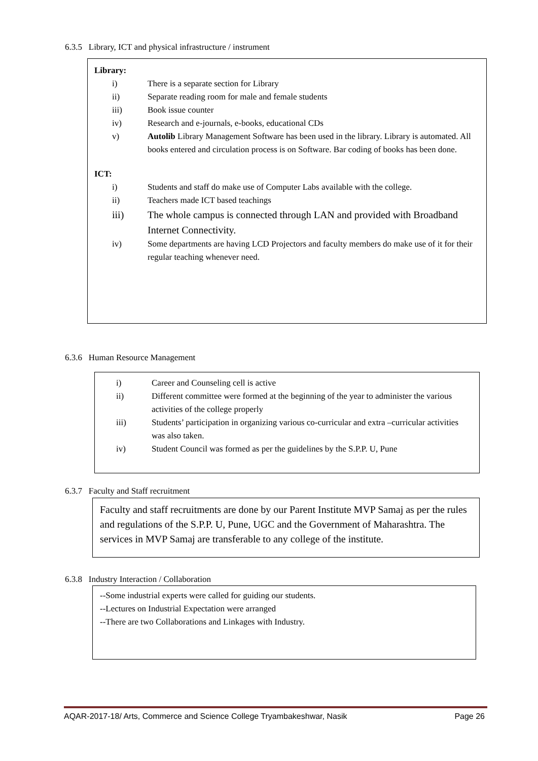6.3.5 Library, ICT and physical infrastructure / instrument
Library:
i) There is a separate section for Library
ii) Separate reading room for male and female students
iii) Book issue counter
iv) Research and e-journals, e-books, educational CDs
v) Autolib Library Management Software has been used in the library. Library is automated. All books entered and circulation process is on Software. Bar coding of books has been done.
ICT:
i) Students and staff do make use of Computer Labs available with the college.
ii) Teachers made ICT based teachings
iii) The whole campus is connected through LAN and provided with Broadband Internet Connectivity.
iv) Some departments are having LCD Projectors and faculty members do make use of it for their regular teaching whenever need.
6.3.6 Human Resource Management
i) Career and Counseling cell is active
ii) Different committee were formed at the beginning of the year to administer the various activities of the college properly
iii) Students’ participation in organizing various co-curricular and extra –curricular activities was also taken.
iv) Student Council was formed as per the guidelines by the S.P.P. U, Pune
6.3.7 Faculty and Staff recruitment
Faculty and staff recruitments are done by our Parent Institute MVP Samaj as per the rules and regulations of the S.P.P. U, Pune, UGC and the Government of Maharashtra. The services in MVP Samaj are transferable to any college of the institute.
6.3.8 Industry Interaction / Collaboration
--Some industrial experts were called for guiding our students.
--Lectures on Industrial Expectation were arranged
--There are two Collaborations and Linkages with Industry.
AQAR-2017-18/ Arts, Commerce and Science College Tryambakeshwar, Nasik Page 26